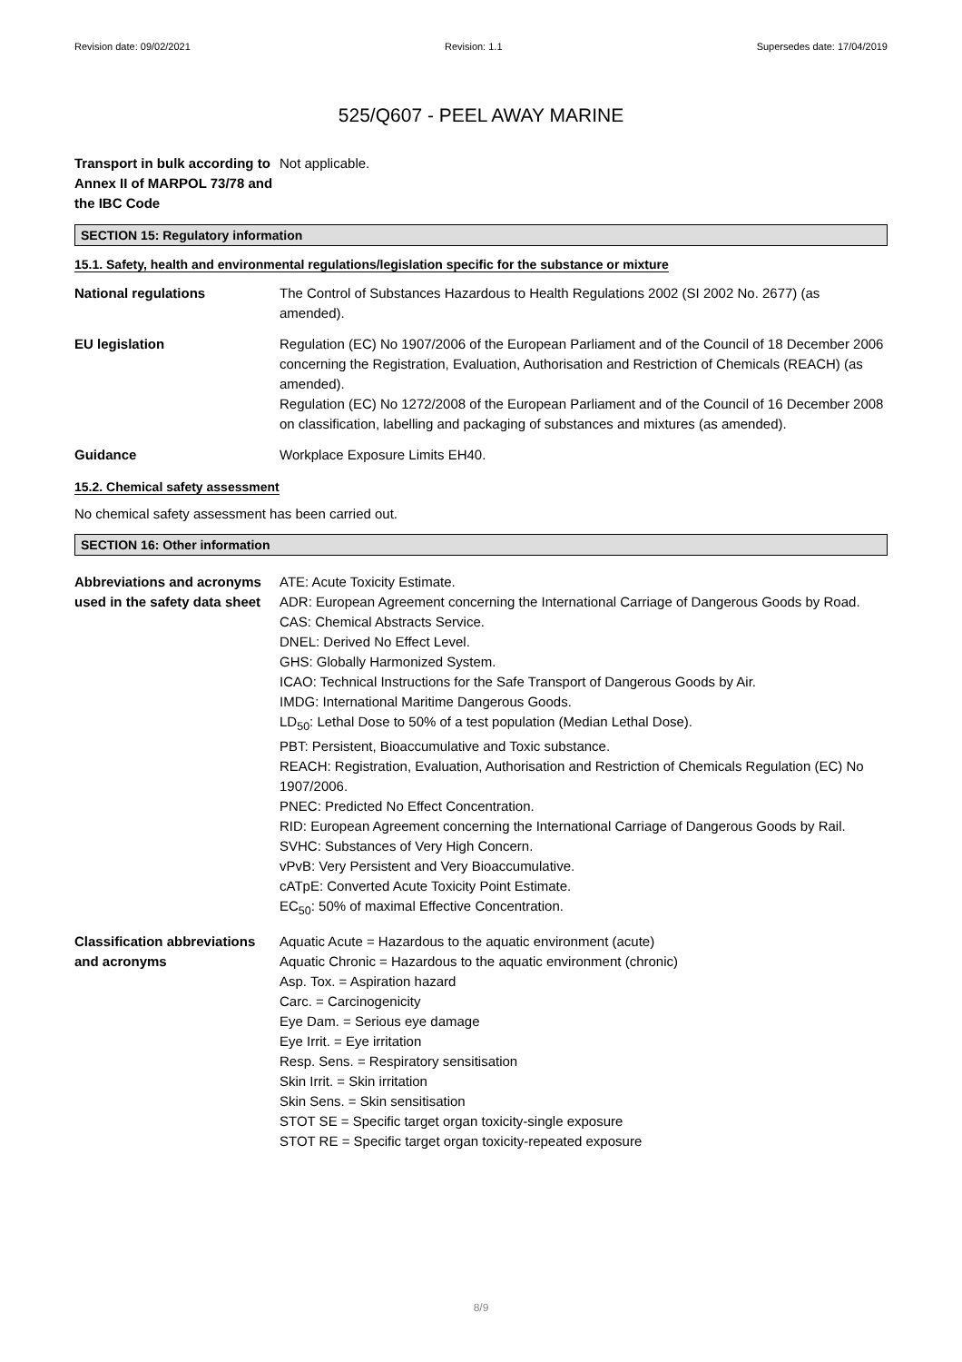Revision date: 09/02/2021 Revision: 1.1 Supersedes date: 17/04/2019
525/Q607 - PEEL AWAY MARINE
Transport in bulk according to Annex II of MARPOL 73/78 and the IBC Code
Not applicable.
SECTION 15: Regulatory information
15.1. Safety, health and environmental regulations/legislation specific for the substance or mixture
National regulations The Control of Substances Hazardous to Health Regulations 2002 (SI 2002 No. 2677) (as amended).
EU legislation Regulation (EC) No 1907/2006 of the European Parliament and of the Council of 18 December 2006 concerning the Registration, Evaluation, Authorisation and Restriction of Chemicals (REACH) (as amended).
Regulation (EC) No 1272/2008 of the European Parliament and of the Council of 16 December 2008 on classification, labelling and packaging of substances and mixtures (as amended).
Guidance Workplace Exposure Limits EH40.
15.2. Chemical safety assessment
No chemical safety assessment has been carried out.
SECTION 16: Other information
Abbreviations and acronyms used in the safety data sheet
ATE: Acute Toxicity Estimate.
ADR: European Agreement concerning the International Carriage of Dangerous Goods by Road.
CAS: Chemical Abstracts Service.
DNEL: Derived No Effect Level.
GHS: Globally Harmonized System.
ICAO: Technical Instructions for the Safe Transport of Dangerous Goods by Air.
IMDG: International Maritime Dangerous Goods.
LD<sub>50</sub>: Lethal Dose to 50% of a test population (Median Lethal Dose).
PBT: Persistent, Bioaccumulative and Toxic substance.
REACH: Registration, Evaluation, Authorisation and Restriction of Chemicals Regulation (EC) No 1907/2006.
PNEC: Predicted No Effect Concentration.
RID: European Agreement concerning the International Carriage of Dangerous Goods by Rail.
SVHC: Substances of Very High Concern.
vPvB: Very Persistent and Very Bioaccumulative.
cATpE: Converted Acute Toxicity Point Estimate.
EC<sub>50</sub>: 50% of maximal Effective Concentration.
Classification abbreviations and acronyms
Aquatic Acute = Hazardous to the aquatic environment (acute)
Aquatic Chronic = Hazardous to the aquatic environment (chronic)
Asp. Tox. = Aspiration hazard
Carc. = Carcinogenicity
Eye Dam. = Serious eye damage
Eye Irrit. = Eye irritation
Resp. Sens. = Respiratory sensitisation
Skin Irrit. = Skin irritation
Skin Sens. = Skin sensitisation
STOT SE = Specific target organ toxicity-single exposure
STOT RE = Specific target organ toxicity-repeated exposure
8/9